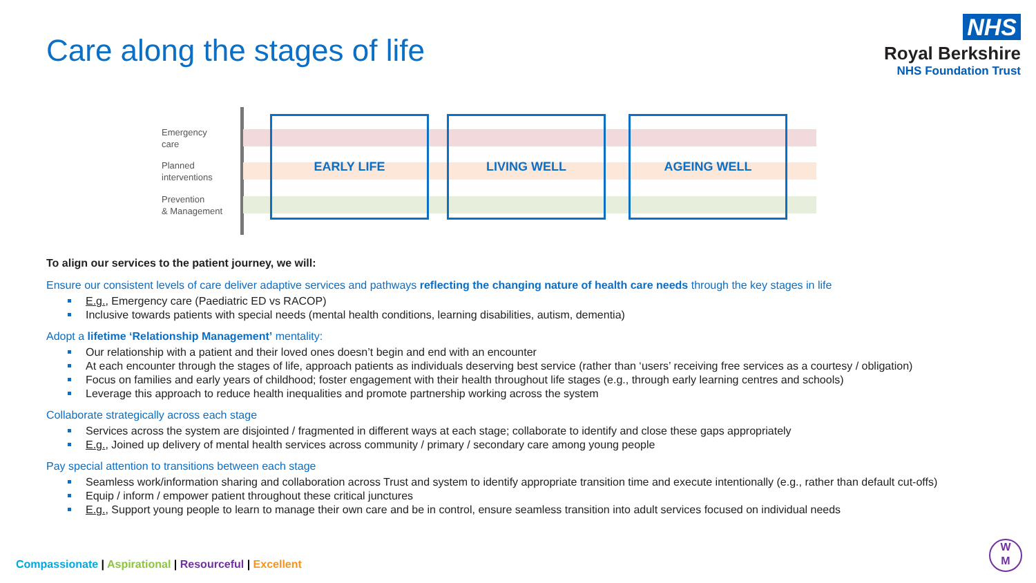Care along the stages of life
NHS
Royal Berkshire
NHS Foundation Trust
Emergency
care
Planned
interventions
Prevention
& Management
EARLY LIFE LIVING WELL AGEING WELL
To align our services to the patient journey, we will:
Ensure our consistent levels of care deliver adaptive services and pathways reflecting the changing nature of health care needs through the key stages in life
E.g., Emergency care (Paediatric ED vs RACOP)
Inclusive towards patients with special needs (mental health conditions, learning disabilities, autism, dementia)
Adopt a lifetime ‘Relationship Management’ mentality:
Our relationship with a patient and their loved ones doesn’t begin and end with an encounter
At each encounter through the stages of life, approach patients as individuals deserving best service (rather than ‘users’ receiving free services as a courtesy / obligation)
Focus on families and early years of childhood; foster engagement with their health throughout life stages (e.g., through early learning centres and schools)
Leverage this approach to reduce health inequalities and promote partnership working across the system
Collaborate strategically across each stage
Services across the system are disjointed / fragmented in different ways at each stage; collaborate to identify and close these gaps appropriately
E.g., Joined up delivery of mental health services across community / primary / secondary care among young people
Pay special attention to transitions between each stage
Seamless work/information sharing and collaboration across Trust and system to identify appropriate transition time and execute intentionally (e.g., rather than default cut-offs)
Equip / inform / empower patient throughout these critical junctures
E.g., Support young people to learn to manage their own care and be in control, ensure seamless transition into adult services focused on individual needs
Compassionate | Aspirational | Resourceful | Excellent
W
M